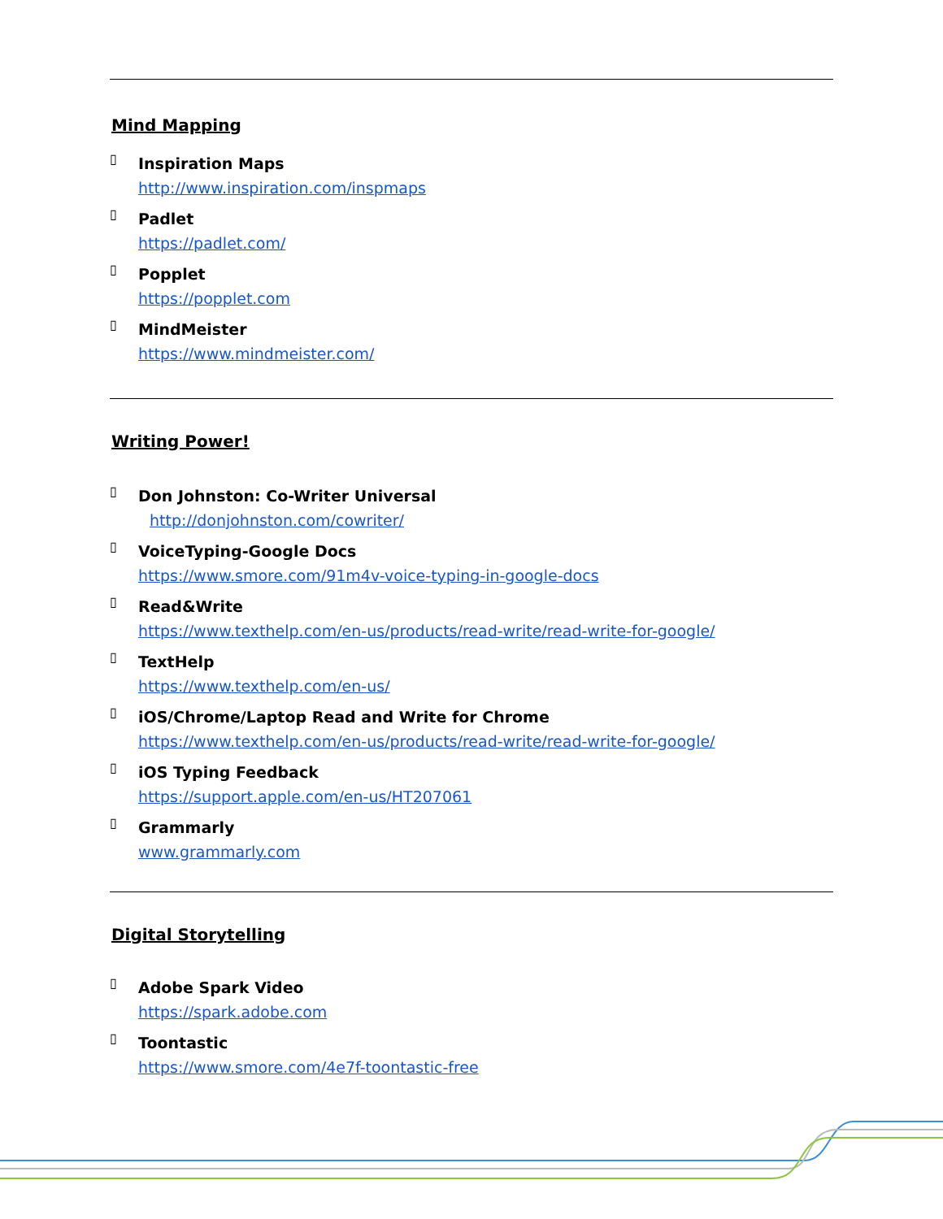Mind Mapping
▯
Inspiration Maps
http://www.inspiration.com/inspmaps
▯
Padlet
https://padlet.com/
▯
Popplet
https://popplet.com
▯
MindMeister
https://www.mindmeister.com/
Writing Power!
▯
Don Johnston: Co-Writer Universal
http://donjohnston.com/cowriter/
▯
VoiceTyping-Google Docs
https://www.smore.com/91m4v-voice-typing-in-google-docs
▯
Read&Write
https://www.texthelp.com/en-us/products/read-write/read-write-for-google/
▯
TextHelp
https://www.texthelp.com/en-us/
▯
iOS/Chrome/Laptop Read and Write for Chrome
https://www.texthelp.com/en-us/products/read-write/read-write-for-google/
▯
iOS Typing Feedback
https://support.apple.com/en-us/HT207061
▯
Grammarly
www.grammarly.com
Digital Storytelling
▯
Adobe Spark Video
https://spark.adobe.com
▯
Toontastic
https://www.smore.com/4e7f-toontastic-free